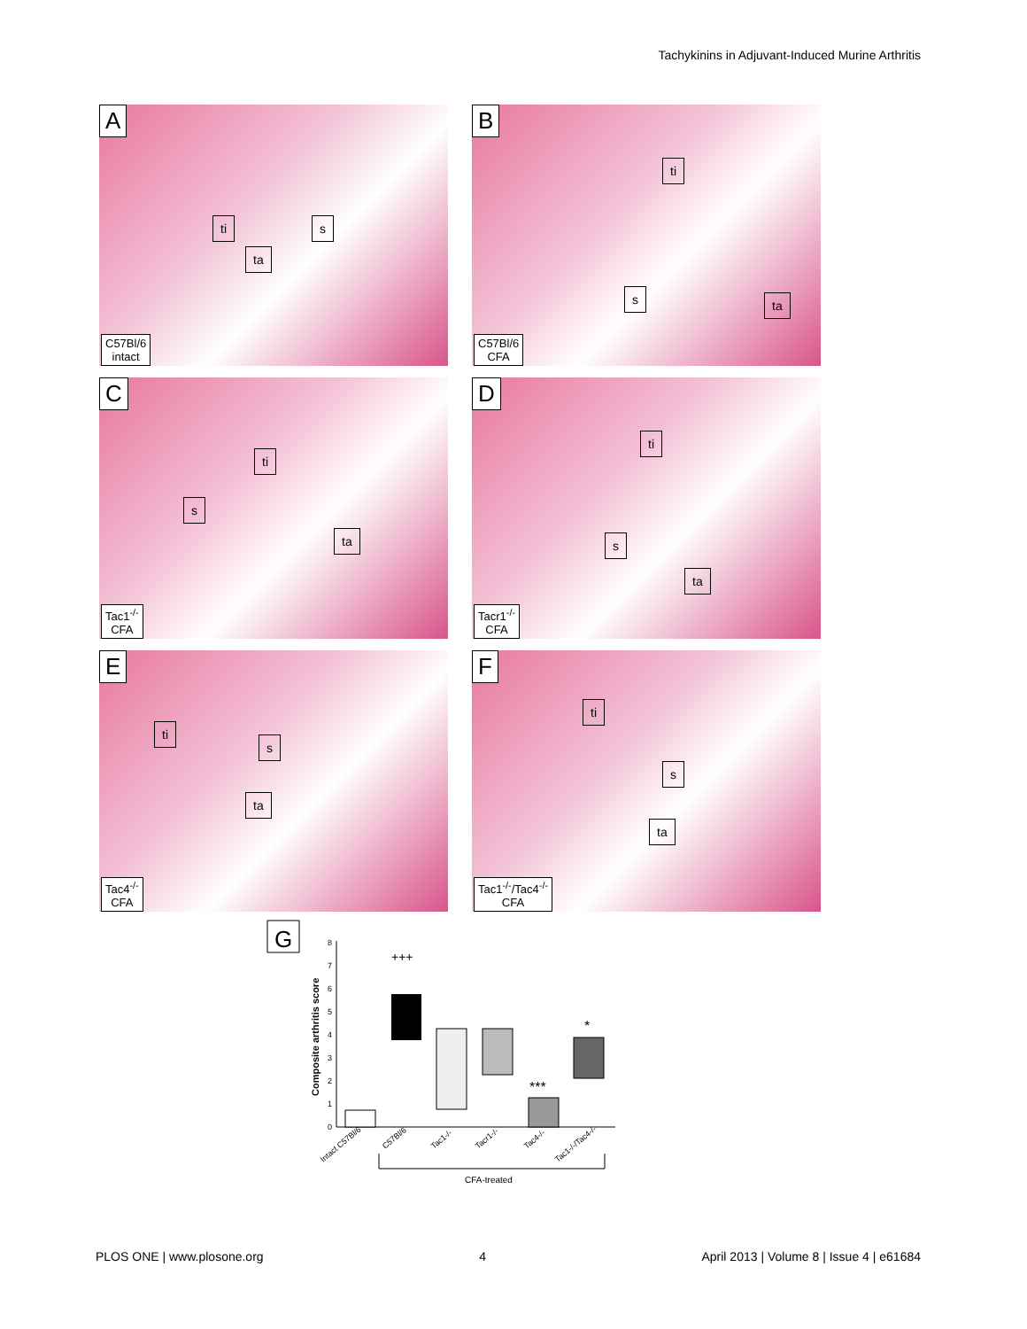Tachykinins in Adjuvant-Induced Murine Arthritis
A
ti s
ta
C57Bl/6
intact
B
ti
s ta
C57Bl/6
CFA
C
ti
s
ta
Tac1<sup>-/-</sup>
CFA
D
ti
s
ta
Tacr1<sup>-/-</sup>
CFA
E
ti
s
ta
Tac4<sup>-/-</sup>
CFA
F
ti
s
ta
Tac1<sup>-/-</sup>/Tac4<sup>-/-</sup>
CFA
G
Composite arthritis score
0
1
2
3
4
5
6
7
8
+++
***
*
Intact C57Bl/6
C57Bl/6
Tac1-/-
Tacr1-/-
Tac4-/-
Tac1-/-/Tac4-/-
CFA-treated
PLOS ONE | www.plosone.org 4 April 2013 | Volume 8 | Issue 4 | e61684